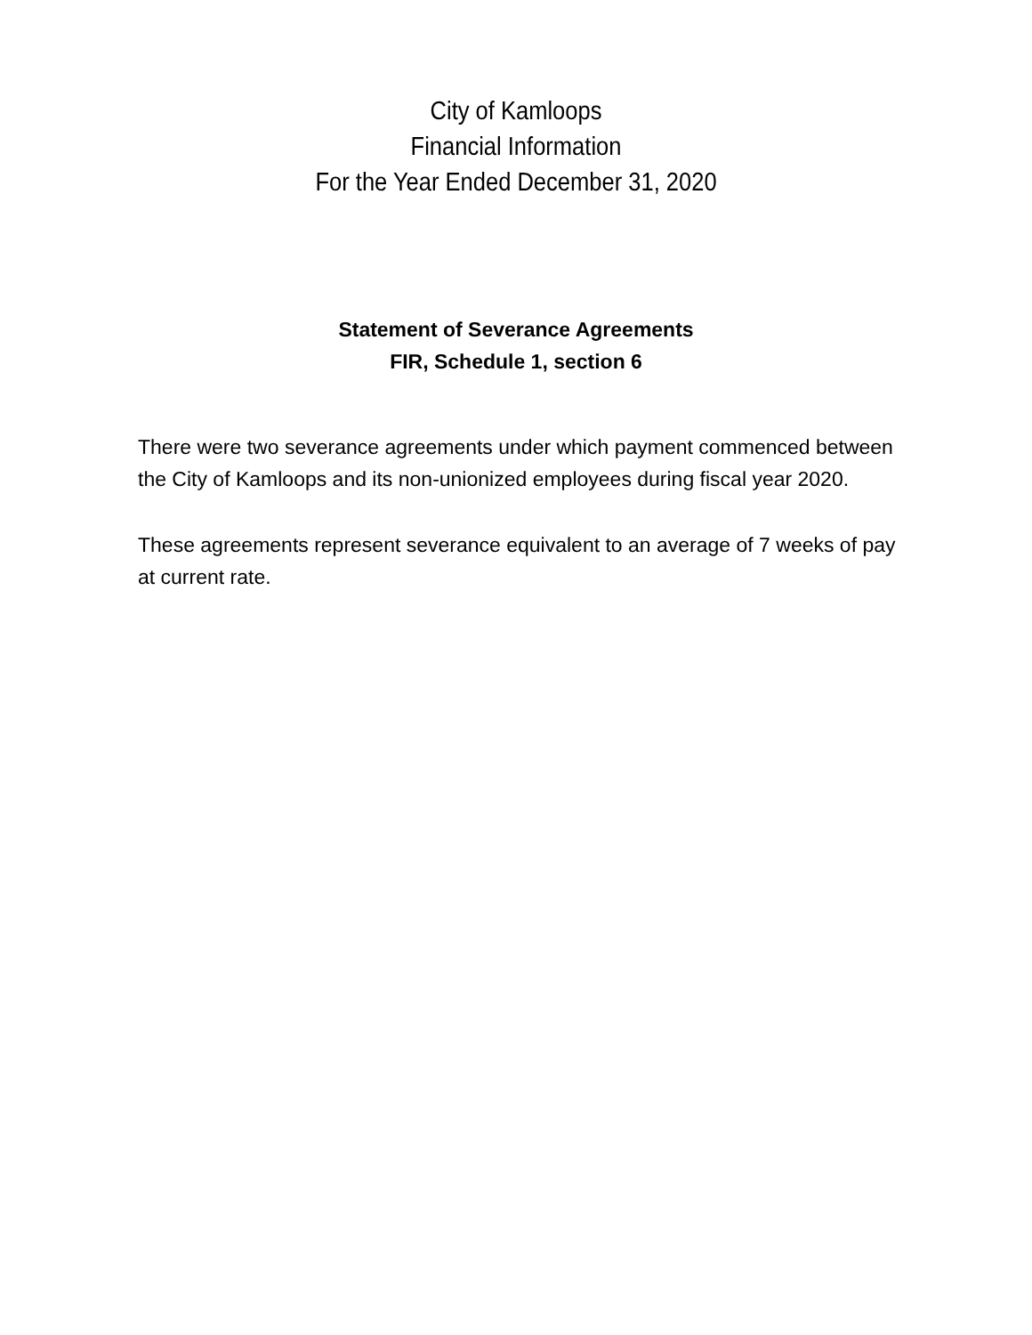City of Kamloops
Financial Information
For the Year Ended December 31, 2020
Statement of Severance Agreements
FIR, Schedule 1, section 6
There were two severance agreements under which payment commenced between the City of Kamloops and its non-unionized employees during fiscal year 2020.
These agreements represent severance equivalent to an average of 7 weeks of pay at current rate.